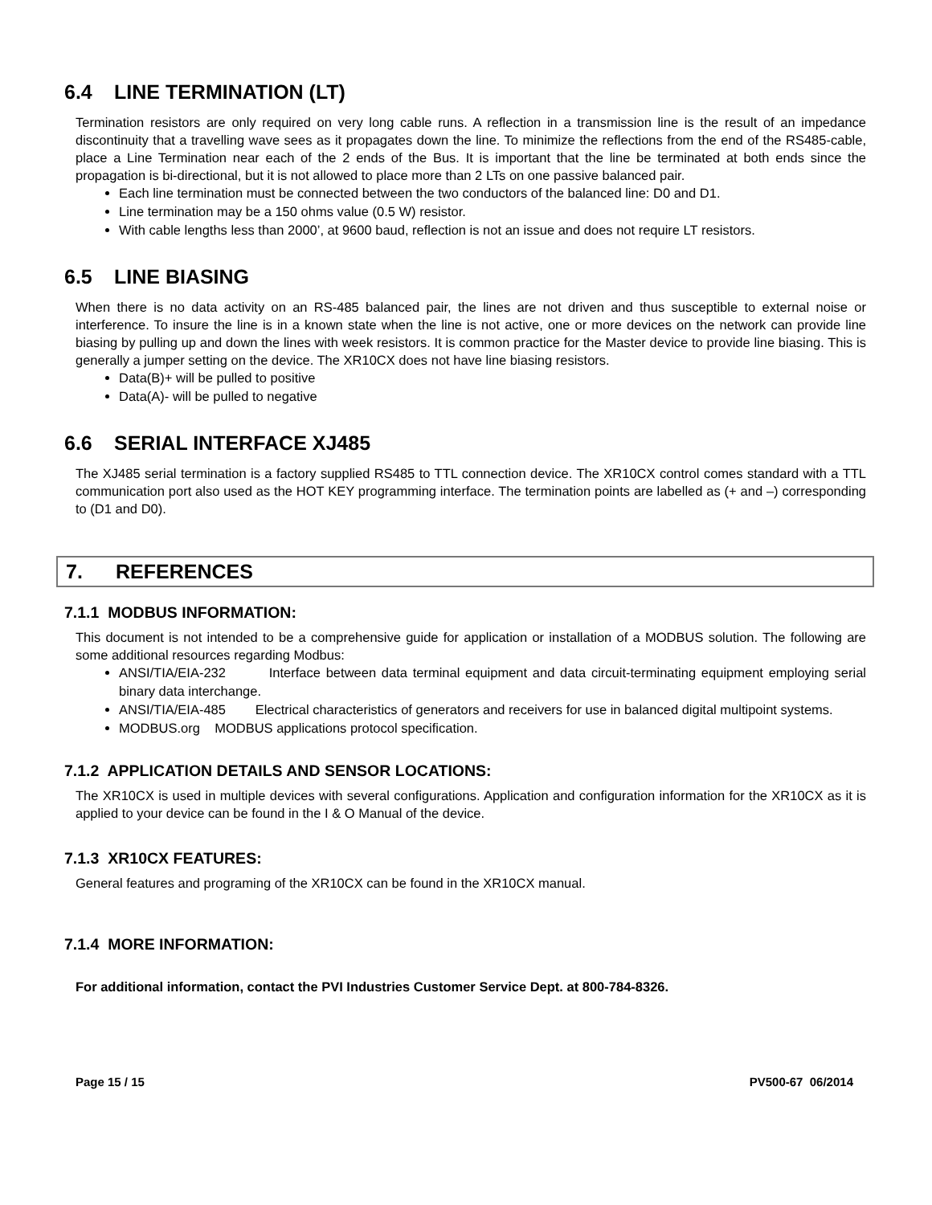6.4 LINE TERMINATION (LT)
Termination resistors are only required on very long cable runs. A reflection in a transmission line is the result of an impedance discontinuity that a travelling wave sees as it propagates down the line. To minimize the reflections from the end of the RS485-cable, place a Line Termination near each of the 2 ends of the Bus. It is important that the line be terminated at both ends since the propagation is bi-directional, but it is not allowed to place more than 2 LTs on one passive balanced pair.
Each line termination must be connected between the two conductors of the balanced line: D0 and D1.
Line termination may be a 150 ohms value (0.5 W) resistor.
With cable lengths less than 2000’, at 9600 baud, reflection is not an issue and does not require LT resistors.
6.5 LINE BIASING
When there is no data activity on an RS-485 balanced pair, the lines are not driven and thus susceptible to external noise or interference. To insure the line is in a known state when the line is not active, one or more devices on the network can provide line biasing by pulling up and down the lines with week resistors. It is common practice for the Master device to provide line biasing. This is generally a jumper setting on the device. The XR10CX does not have line biasing resistors.
Data(B)+ will be pulled to positive
Data(A)- will be pulled to negative
6.6 SERIAL INTERFACE XJ485
The XJ485 serial termination is a factory supplied RS485 to TTL connection device. The XR10CX control comes standard with a TTL communication port also used as the HOT KEY programming interface. The termination points are labelled as (+ and –) corresponding to (D1 and D0).
7. REFERENCES
7.1.1 MODBUS INFORMATION:
This document is not intended to be a comprehensive guide for application or installation of a MODBUS solution. The following are some additional resources regarding Modbus:
ANSI/TIA/EIA-232 Interface between data terminal equipment and data circuit-terminating equipment employing serial binary data interchange.
ANSI/TIA/EIA-485 Electrical characteristics of generators and receivers for use in balanced digital multipoint systems.
MODBUS.org MODBUS applications protocol specification.
7.1.2 APPLICATION DETAILS AND SENSOR LOCATIONS:
The XR10CX is used in multiple devices with several configurations. Application and configuration information for the XR10CX as it is applied to your device can be found in the I & O Manual of the device.
7.1.3 XR10CX FEATURES:
General features and programing of the XR10CX can be found in the XR10CX manual.
7.1.4 MORE INFORMATION:
For additional information, contact the PVI Industries Customer Service Dept. at 800-784-8326.
Page 15 / 15 PV500-67 06/2014